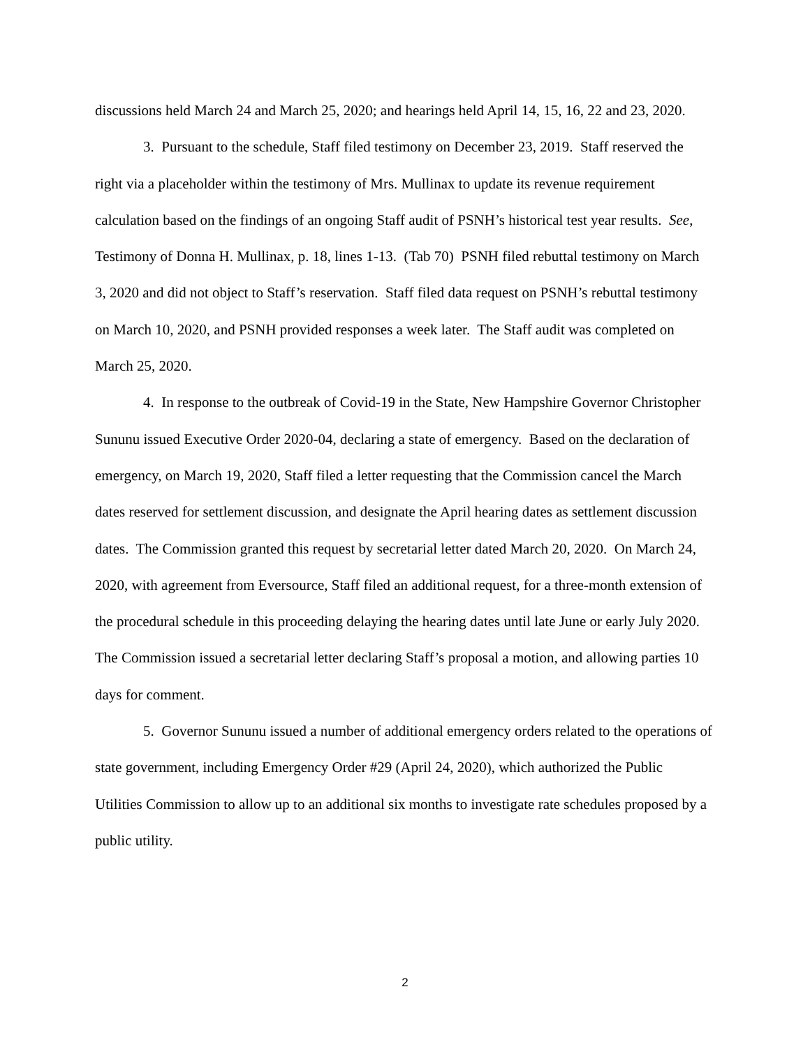discussions held March 24 and March 25, 2020; and hearings held April 14, 15, 16, 22 and 23, 2020.
3. Pursuant to the schedule, Staff filed testimony on December 23, 2019. Staff reserved the right via a placeholder within the testimony of Mrs. Mullinax to update its revenue requirement calculation based on the findings of an ongoing Staff audit of PSNH’s historical test year results. See, Testimony of Donna H. Mullinax, p. 18, lines 1-13. (Tab 70) PSNH filed rebuttal testimony on March 3, 2020 and did not object to Staff’s reservation. Staff filed data request on PSNH’s rebuttal testimony on March 10, 2020, and PSNH provided responses a week later. The Staff audit was completed on March 25, 2020.
4. In response to the outbreak of Covid-19 in the State, New Hampshire Governor Christopher Sununu issued Executive Order 2020-04, declaring a state of emergency. Based on the declaration of emergency, on March 19, 2020, Staff filed a letter requesting that the Commission cancel the March dates reserved for settlement discussion, and designate the April hearing dates as settlement discussion dates. The Commission granted this request by secretarial letter dated March 20, 2020. On March 24, 2020, with agreement from Eversource, Staff filed an additional request, for a three-month extension of the procedural schedule in this proceeding delaying the hearing dates until late June or early July 2020. The Commission issued a secretarial letter declaring Staff’s proposal a motion, and allowing parties 10 days for comment.
5. Governor Sununu issued a number of additional emergency orders related to the operations of state government, including Emergency Order #29 (April 24, 2020), which authorized the Public Utilities Commission to allow up to an additional six months to investigate rate schedules proposed by a public utility.
2